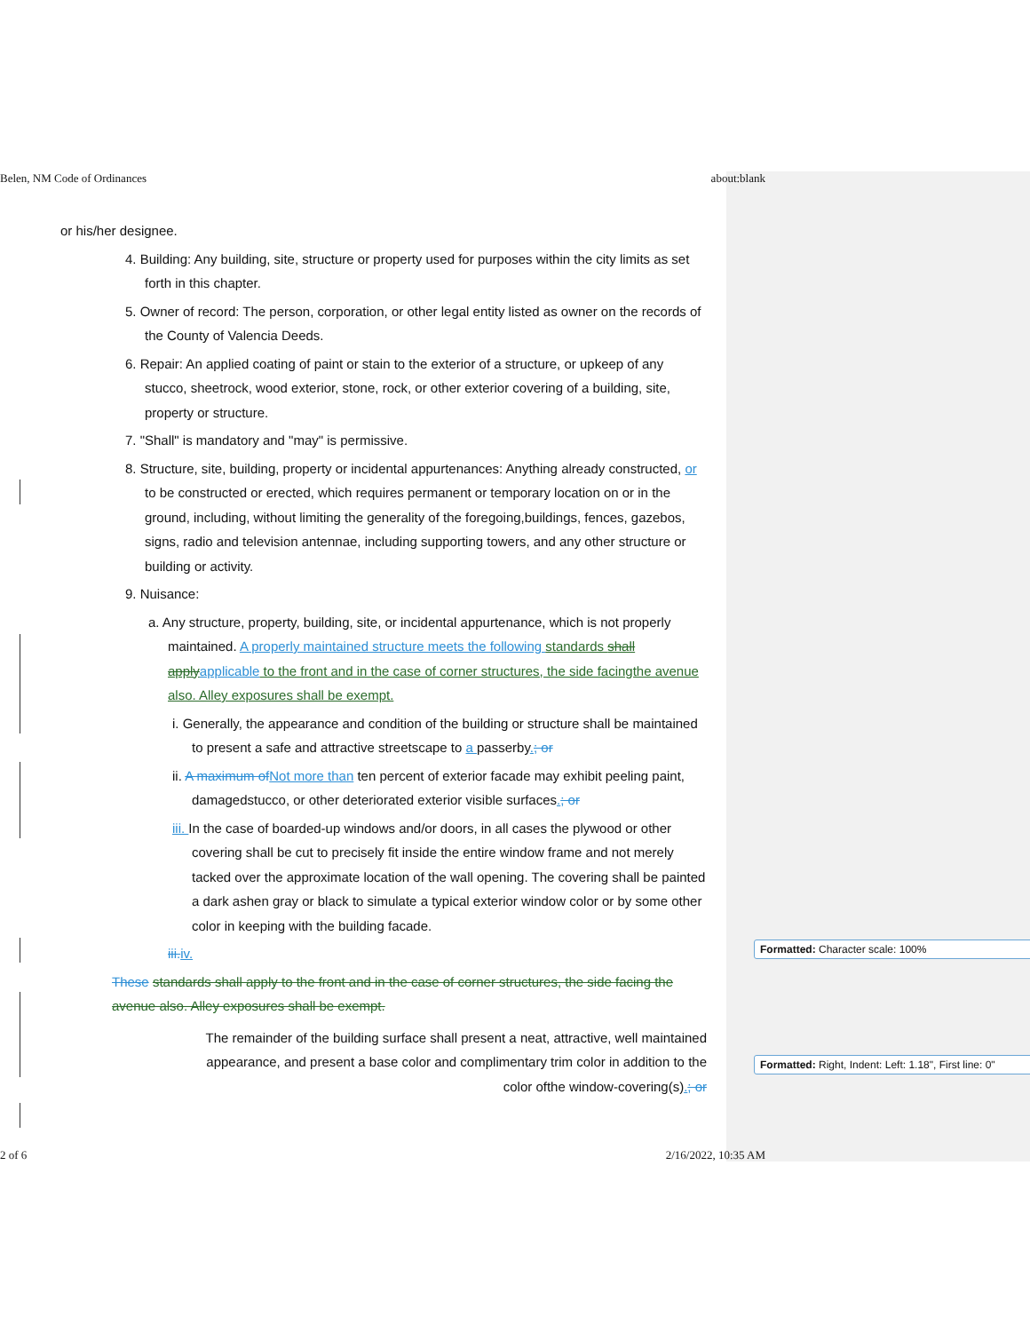Belen, NM Code of Ordinances about:blank
or his/her designee.
4. Building: Any building, site, structure or property used for purposes within the city limits as set forth in this chapter.
5. Owner of record: The person, corporation, or other legal entity listed as owner on the records of the County of Valencia Deeds.
6. Repair: An applied coating of paint or stain to the exterior of a structure, or upkeep of any stucco, sheetrock, wood exterior, stone, rock, or other exterior covering of a building, site, property or structure.
7. "Shall" is mandatory and "may" is permissive.
8. Structure, site, building, property or incidental appurtenances: Anything already constructed, or to be constructed or erected, which requires permanent or temporary location on or in the ground, including, without limiting the generality of the foregoing,buildings, fences, gazebos, signs, radio and television antennae, including supporting towers, and any other structure or building or activity.
9. Nuisance:
a. Any structure, property, building, site, or incidental appurtenance, which is not properly maintained. A properly maintained structure meets the following standards shall apply applicable to the front and in the case of corner structures, the side facingthe avenue also. Alley exposures shall be exempt.
i. Generally, the appearance and condition of the building or structure shall be maintained to present a safe and attractive streetscape to a passerby.; or
ii. A maximum of Not more than ten percent of exterior facade may exhibit peeling paint, damagedstucco, or other deteriorated exterior visible surfaces.; or
iii. In the case of boarded-up windows and/or doors, in all cases the plywood or other covering shall be cut to precisely fit inside the entire window frame and not merely tacked over the approximate location of the wall opening. The covering shall be painted a dark ashen gray or black to simulate a typical exterior window color or by some other color in keeping with the building facade.
iii. iv.
These standards shall apply to the front and in the case of corner structures, the side facing the avenue also. Alley exposures shall be exempt.
The remainder of the building surface shall present a neat, attractive, well maintained appearance, and present a base color and complimentary trim color in addition to the color ofthe window-covering(s).; or
Formatted: Character scale: 100%
Formatted: Right, Indent: Left: 1.18", First line: 0"
2 of 6 2/16/2022, 10:35 AM